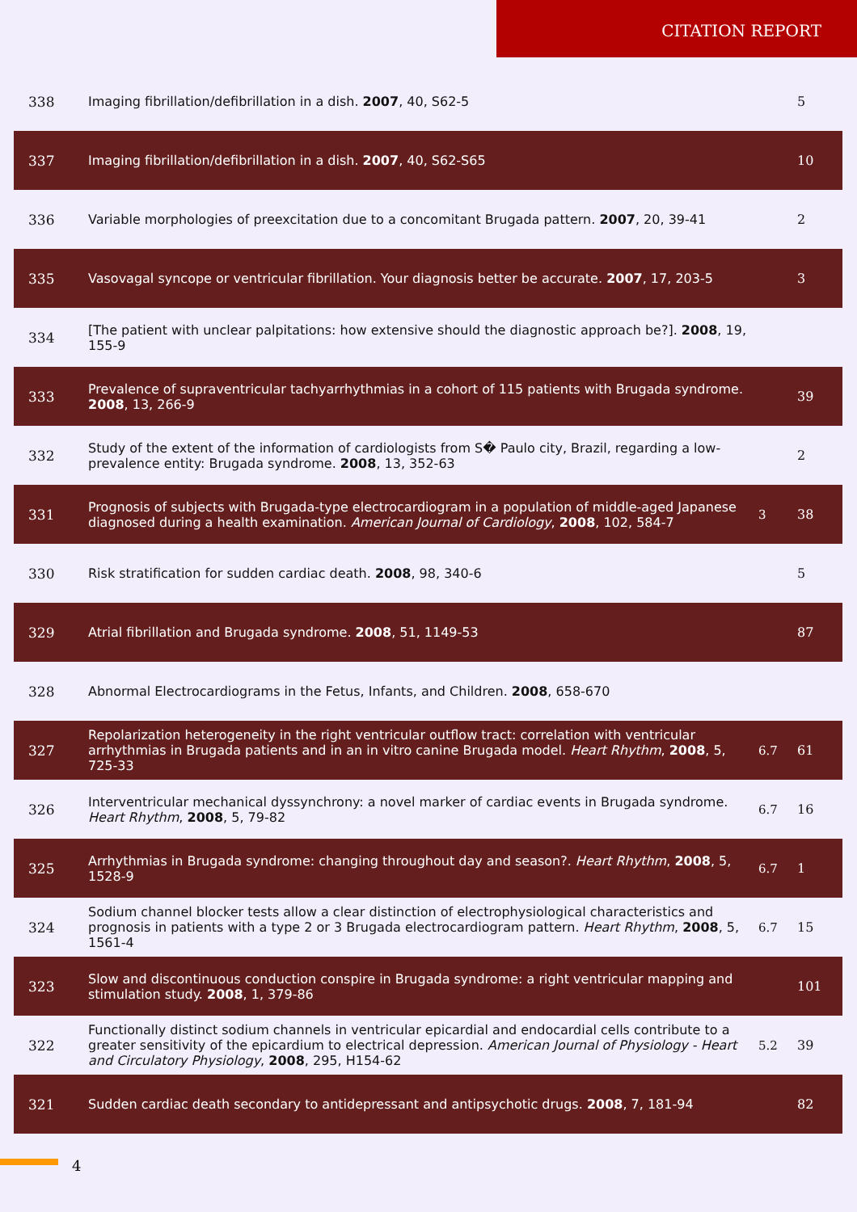CITATION REPORT
| 338 | Imaging fibrillation/defibrillation in a dish. 2007 , 40, S62-5 | | 5 |
| 337 | Imaging fibrillation/defibrillation in a dish. 2007 , 40, S62-S65 | | 10 |
| 336 | Variable morphologies of preexcitation due to a concomitant Brugada pattern. 2007 , 20, 39-41 | | 2 |
| 335 | Vasovagal syncope or ventricular fibrillation. Your diagnosis better be accurate. 2007 , 17, 203-5 | | 3 |
| 334 | [The patient with unclear palpitations: how extensive should the diagnostic approach be?]. 2008 , 19, 155-9 | | |
| 333 | Prevalence of supraventricular tachyarrhythmias in a cohort of 115 patients with Brugada syndrome. 2008 , 13, 266-9 | | 39 |
| 332 | Study of the extent of the information of cardiologists from S� Paulo city, Brazil, regarding a low-prevalence entity: Brugada syndrome. 2008 , 13, 352-63 | | 2 |
| 331 | Prognosis of subjects with Brugada-type electrocardiogram in a population of middle-aged Japanese diagnosed during a health examination. American Journal of Cardiology , 2008 , 102, 584-7 | 3 | 38 |
| 330 | Risk stratification for sudden cardiac death. 2008 , 98, 340-6 | | 5 |
| 329 | Atrial fibrillation and Brugada syndrome. 2008 , 51, 1149-53 | | 87 |
| 328 | Abnormal Electrocardiograms in the Fetus, Infants, and Children. 2008 , 658-670 | | |
| 327 | Repolarization heterogeneity in the right ventricular outflow tract: correlation with ventricular arrhythmias in Brugada patients and in an in vitro canine Brugada model. Heart Rhythm , 2008 , 5, 725-33 | 6.7 | 61 |
| 326 | Interventricular mechanical dyssynchrony: a novel marker of cardiac events in Brugada syndrome. Heart Rhythm , 2008 , 5, 79-82 | 6.7 | 16 |
| 325 | Arrhythmias in Brugada syndrome: changing throughout day and season?. Heart Rhythm , 2008 , 5, 1528-9 | 6.7 | 1 |
| 324 | Sodium channel blocker tests allow a clear distinction of electrophysiological characteristics and prognosis in patients with a type 2 or 3 Brugada electrocardiogram pattern. Heart Rhythm , 2008 , 5, 1561-4 | 6.7 | 15 |
| 323 | Slow and discontinuous conduction conspire in Brugada syndrome: a right ventricular mapping and stimulation study. 2008 , 1, 379-86 | | 101 |
| 322 | Functionally distinct sodium channels in ventricular epicardial and endocardial cells contribute to a greater sensitivity of the epicardium to electrical depression. American Journal of Physiology - Heart and Circulatory Physiology , 2008 , 295, H154-62 | 5.2 | 39 |
| 321 | Sudden cardiac death secondary to antidepressant and antipsychotic drugs. 2008 , 7, 181-94 | | 82 |
4